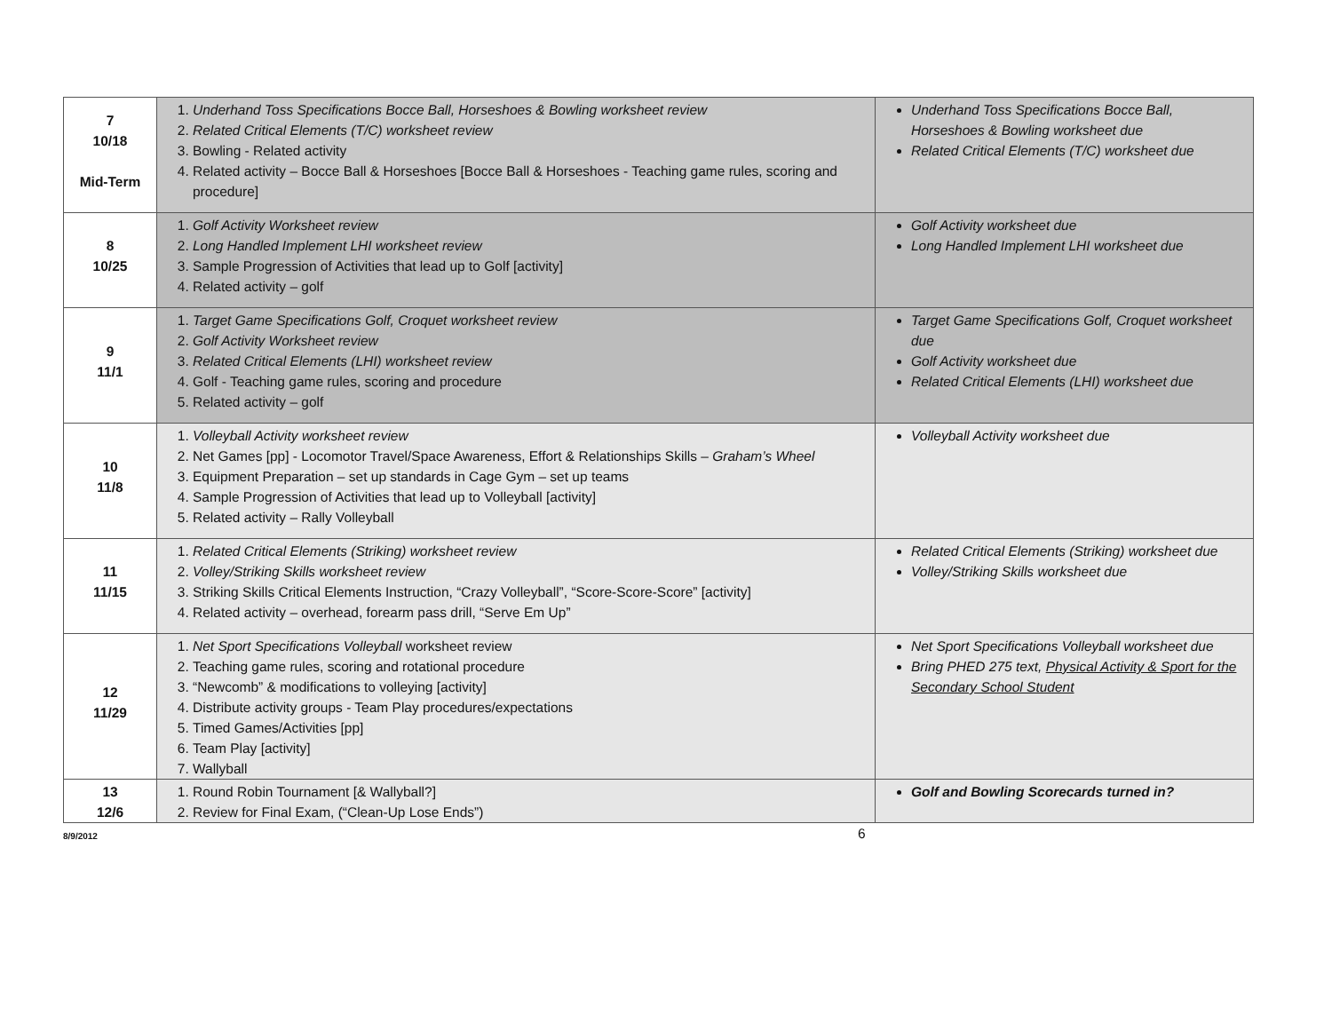| 7 10/18 Mid-Term | 1. Underhand Toss Specifications Bocce Ball, Horseshoes & Bowling worksheet review 2. Related Critical Elements (T/C) worksheet review 3. Bowling - Related activity 4. Related activity – Bocce Ball & Horseshoes [Bocce Ball & Horseshoes - Teaching game rules, scoring and procedure] | Underhand Toss Specifications Bocce Ball, Horseshoes & Bowling worksheet due Related Critical Elements (T/C) worksheet due |
| 8 10/25 | 1. Golf Activity Worksheet review 2. Long Handled Implement LHI worksheet review 3. Sample Progression of Activities that lead up to Golf [activity] 4. Related activity – golf | Golf Activity worksheet due Long Handled Implement LHI worksheet due |
| 9 11/1 | 1. Target Game Specifications Golf, Croquet worksheet review 2. Golf Activity Worksheet review 3. Related Critical Elements (LHI) worksheet review 4. Golf - Teaching game rules, scoring and procedure 5. Related activity – golf | Target Game Specifications Golf, Croquet worksheet due Golf Activity worksheet due Related Critical Elements (LHI) worksheet due |
| 10 11/8 | 1. Volleyball Activity worksheet review 2. Net Games [pp] - Locomotor Travel/Space Awareness, Effort & Relationships Skills – Graham’s Wheel 3. Equipment Preparation – set up standards in Cage Gym – set up teams 4. Sample Progression of Activities that lead up to Volleyball [activity] 5. Related activity – Rally Volleyball | Volleyball Activity worksheet due |
| 11 11/15 | 1. Related Critical Elements (Striking) worksheet review 2. Volley/Striking Skills worksheet review 3. Striking Skills Critical Elements Instruction, “Crazy Volleyball”, “Score-Score-Score” [activity] 4. Related activity – overhead, forearm pass drill, “Serve Em Up” | Related Critical Elements (Striking) worksheet due Volley/Striking Skills worksheet due |
| 12 11/29 | 1. Net Sport Specifications Volleyball worksheet review 2. Teaching game rules, scoring and rotational procedure 3. “Newcomb” & modifications to volleying [activity] 4. Distribute activity groups - Team Play procedures/expectations 5. Timed Games/Activities [pp] 6. Team Play [activity] 7. Wallyball | Net Sport Specifications Volleyball worksheet due Bring PHED 275 text, Physical Activity & Sport for the Secondary School Student |
| 13 12/6 | 1. Round Robin Tournament [& Wallyball?] 2. Review for Final Exam, (“Clean-Up Lose Ends”) | Golf and Bowling Scorecards turned in? |
8/9/2012 6